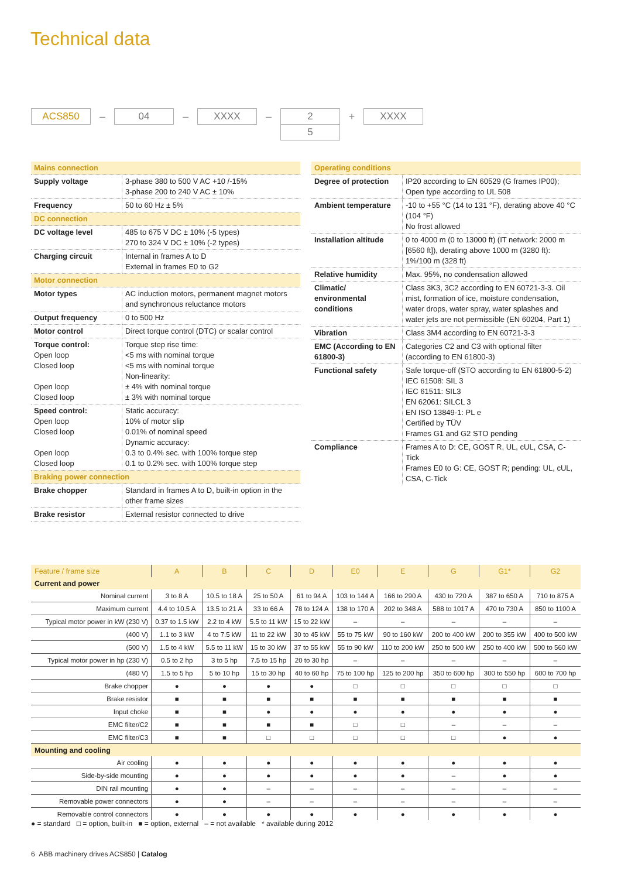Technical data
ACS850
–
04
–
XXXX
–
2
5
+
XXXX
| Mains connection | |
| Supply voltage | 3-phase 380 to 500 V AC +10 /-15% 3-phase 200 to 240 V AC ± 10% |
| Frequency | 50 to 60 Hz ± 5% |
| DC connection | |
| DC voltage level | 485 to 675 V DC ± 10% (-5 types) 270 to 324 V DC ± 10% (-2 types) |
| Charging circuit | Internal in frames A to D External in frames E0 to G2 |
| Motor connection | |
| Motor types | AC induction motors, permanent magnet motors and synchronous reluctance motors |
| Output frequency | 0 to 500 Hz |
| Motor control | Direct torque control (DTC) or scalar control |
| Torque control: Open loop Closed loop Open loop Closed loop | Torque step rise time: <5 ms with nominal torque <5 ms with nominal torque Non-linearity: ± 4% with nominal torque ± 3% with nominal torque |
| Speed control: Open loop Closed loop Open loop Closed loop | Static accuracy: 10% of motor slip 0.01% of nominal speed Dynamic accuracy: 0.3 to 0.4% sec. with 100% torque step 0.1 to 0.2% sec. with 100% torque step |
| Braking power connection | |
| Brake chopper | Standard in frames A to D, built-in option in the other frame sizes |
| Brake resistor | External resistor connected to drive |
| Operating conditions | |
| Degree of protection | IP20 according to EN 60529 (G frames IP00); Open type according to UL 508 |
| Ambient temperature | -10 to +55 °C (14 to 131 °F), derating above 40 °C (104 °F) No frost allowed |
| Installation altitude | 0 to 4000 m (0 to 13000 ft) (IT network: 2000 m [6560 ft]), derating above 1000 m (3280 ft): 1%/100 m (328 ft) |
| Relative humidity | Max. 95%, no condensation allowed |
| Climatic/ environmental conditions | Class 3K3, 3C2 according to EN 60721-3-3. Oil mist, formation of ice, moisture condensation, water drops, water spray, water splashes and water jets are not permissible (EN 60204, Part 1) |
| Vibration | Class 3M4 according to EN 60721-3-3 |
| EMC (According to EN 61800-3) | Categories C2 and C3 with optional filter (according to EN 61800-3) |
| Functional safety | Safe torque-off (STO according to EN 61800-5-2) IEC 61508: SIL 3 IEC 61511: SIL3 EN 62061: SILCL 3 EN ISO 13849-1: PL e Certified by TÜV Frames G1 and G2 STO pending |
| Compliance | Frames A to D: CE, GOST R, UL, cUL, CSA, C-Tick Frames E0 to G: CE, GOST R; pending: UL, cUL, CSA, C-Tick |
| Feature / frame size | A | B | C | D | E0 | E | G | G1* | G2 |
| --- | --- | --- | --- | --- | --- | --- | --- | --- | --- |
| Current and power | | | | | | | | | |
| Nominal current | 3 to 8 A | 10.5 to 18 A | 25 to 50 A | 61 to 94 A | 103 to 144 A | 166 to 290 A | 430 to 720 A | 387 to 650 A | 710 to 875 A |
| Maximum current | 4.4 to 10.5 A | 13.5 to 21 A | 33 to 66 A | 78 to 124 A | 138 to 170 A | 202 to 348 A | 588 to 1017 A | 470 to 730 A | 850 to 1100 A |
| Typical motor power in kW (230 V) | 0.37 to 1.5 kW | 2.2 to 4 kW | 5.5 to 11 kW | 15 to 22 kW | – | – | – | – | – |
| (400 V) | 1.1 to 3 kW | 4 to 7.5 kW | 11 to 22 kW | 30 to 45 kW | 55 to 75 kW | 90 to 160 kW | 200 to 400 kW | 200 to 355 kW | 400 to 500 kW |
| (500 V) | 1.5 to 4 kW | 5.5 to 11 kW | 15 to 30 kW | 37 to 55 kW | 55 to 90 kW | 110 to 200 kW | 250 to 500 kW | 250 to 400 kW | 500 to 560 kW |
| Typical motor power in hp (230 V) | 0.5 to 2 hp | 3 to 5 hp | 7.5 to 15 hp | 20 to 30 hp | – | – | – | – | – |
| (480 V) | 1.5 to 5 hp | 5 to 10 hp | 15 to 30 hp | 40 to 60 hp | 75 to 100 hp | 125 to 200 hp | 350 to 600 hp | 300 to 550 hp | 600 to 700 hp |
| Brake chopper | ● | ● | ● | ● | □ | □ | □ | □ | □ |
| Brake resistor | ■ | ■ | ■ | ■ | ■ | ■ | ■ | ■ | ■ |
| Input choke | ■ | ■ | ● | ● | ● | ● | ● | ● | ● |
| EMC filter/C2 | ■ | ■ | ■ | ■ | □ | □ | – | – | – |
| EMC filter/C3 | ■ | ■ | □ | □ | □ | □ | □ | ● | ● |
| Mounting and cooling | | | | | | | | | |
| Air cooling | ● | ● | ● | ● | ● | ● | ● | ● | ● |
| Side-by-side mounting | ● | ● | ● | ● | ● | ● | – | ● | ● |
| DIN rail mounting | ● | ● | – | – | – | – | – | – | – |
| Removable power connectors | ● | ● | – | – | – | – | – | – | – |
| Removable control connectors | ● | ● | ● | ● | ● | ● | ● | ● | ● |
● = standard □ = option, built-in ■ = option, external – = not available * available during 2012
6 ABB machinery drives ACS850 | Catalog